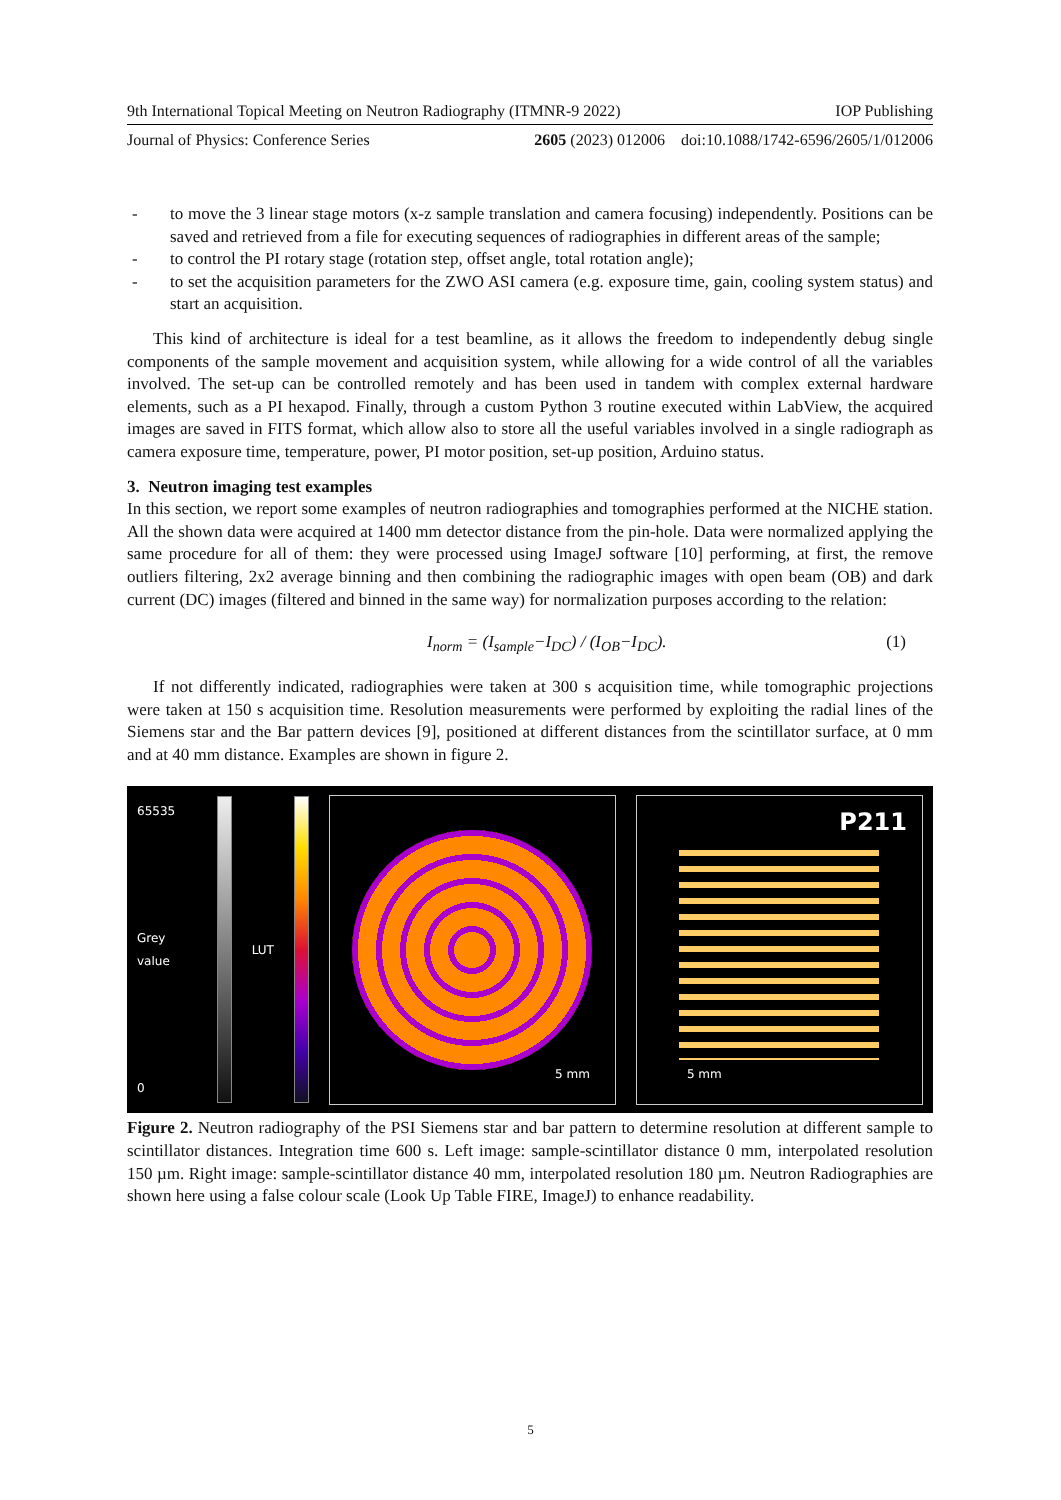9th International Topical Meeting on Neutron Radiography (ITMNR-9 2022) IOP Publishing
Journal of Physics: Conference Series 2605 (2023) 012006 doi:10.1088/1742-6596/2605/1/012006
- to move the 3 linear stage motors (x-z sample translation and camera focusing) independently. Positions can be saved and retrieved from a file for executing sequences of radiographies in different areas of the sample;
- to control the PI rotary stage (rotation step, offset angle, total rotation angle);
- to set the acquisition parameters for the ZWO ASI camera (e.g. exposure time, gain, cooling system status) and start an acquisition.
This kind of architecture is ideal for a test beamline, as it allows the freedom to independently debug single components of the sample movement and acquisition system, while allowing for a wide control of all the variables involved. The set-up can be controlled remotely and has been used in tandem with complex external hardware elements, such as a PI hexapod. Finally, through a custom Python 3 routine executed within LabView, the acquired images are saved in FITS format, which allow also to store all the useful variables involved in a single radiograph as camera exposure time, temperature, power, PI motor position, set-up position, Arduino status.
3. Neutron imaging test examples
In this section, we report some examples of neutron radiographies and tomographies performed at the NICHE station. All the shown data were acquired at 1400 mm detector distance from the pin-hole. Data were normalized applying the same procedure for all of them: they were processed using ImageJ software [10] performing, at first, the remove outliers filtering, 2x2 average binning and then combining the radiographic images with open beam (OB) and dark current (DC) images (filtered and binned in the same way) for normalization purposes according to the relation:
I<sub>norm</sub> = (I<sub>sample</sub>−I<sub>DC</sub>) / (I<sub>OB</sub>−I<sub>DC</sub>). (1)
If not differently indicated, radiographies were taken at 300 s acquisition time, while tomographic projections were taken at 150 s acquisition time. Resolution measurements were performed by exploiting the radial lines of the Siemens star and the Bar pattern devices [9], positioned at different distances from the scintillator surface, at 0 mm and at 40 mm distance. Examples are shown in figure 2.
65535
Grey value
0
LUT
5 mm
P211
5 mm
Figure 2. Neutron radiography of the PSI Siemens star and bar pattern to determine resolution at different sample to scintillator distances. Integration time 600 s. Left image: sample-scintillator distance 0 mm, interpolated resolution 150 µm. Right image: sample-scintillator distance 40 mm, interpolated resolution 180 µm. Neutron Radiographies are shown here using a false colour scale (Look Up Table FIRE, ImageJ) to enhance readability.
5